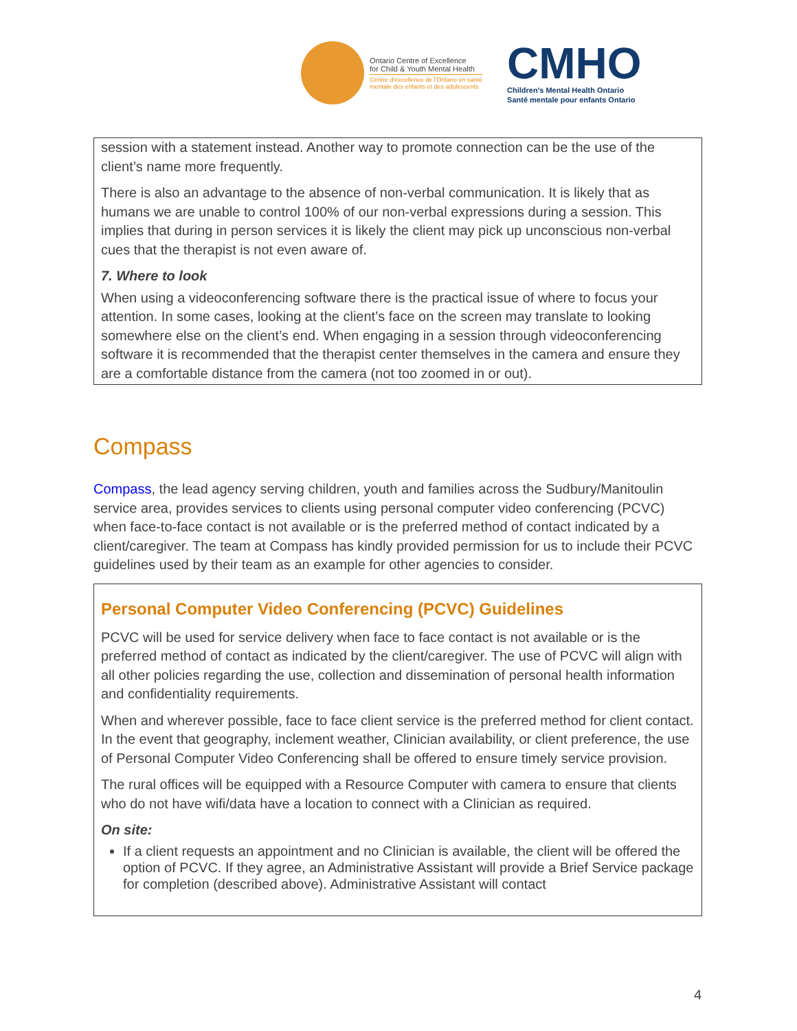Ontario Centre of Excellence
for Child & Youth Mental Health
Centre d'excellence de l'Ontario en santé
mentale des enfants et des adolescents
CMHO
Children's Mental Health Ontario
Santé mentale pour enfants Ontario
session with a statement instead. Another way to promote connection can be the use of the client’s name more frequently.
There is also an advantage to the absence of non-verbal communication. It is likely that as humans we are unable to control 100% of our non-verbal expressions during a session. This implies that during in person services it is likely the client may pick up unconscious non-verbal cues that the therapist is not even aware of.
7. Where to look
When using a videoconferencing software there is the practical issue of where to focus your attention. In some cases, looking at the client’s face on the screen may translate to looking somewhere else on the client’s end. When engaging in a session through videoconferencing software it is recommended that the therapist center themselves in the camera and ensure they are a comfortable distance from the camera (not too zoomed in or out).
Compass
Compass, the lead agency serving children, youth and families across the Sudbury/Manitoulin service area, provides services to clients using personal computer video conferencing (PCVC) when face-to-face contact is not available or is the preferred method of contact indicated by a client/caregiver. The team at Compass has kindly provided permission for us to include their PCVC guidelines used by their team as an example for other agencies to consider.
Personal Computer Video Conferencing (PCVC) Guidelines
PCVC will be used for service delivery when face to face contact is not available or is the preferred method of contact as indicated by the client/caregiver. The use of PCVC will align with all other policies regarding the use, collection and dissemination of personal health information and confidentiality requirements.
When and wherever possible, face to face client service is the preferred method for client contact. In the event that geography, inclement weather, Clinician availability, or client preference, the use of Personal Computer Video Conferencing shall be offered to ensure timely service provision.
The rural offices will be equipped with a Resource Computer with camera to ensure that clients who do not have wifi/data have a location to connect with a Clinician as required.
On site:
If a client requests an appointment and no Clinician is available, the client will be offered the option of PCVC. If they agree, an Administrative Assistant will provide a Brief Service package for completion (described above). Administrative Assistant will contact
4